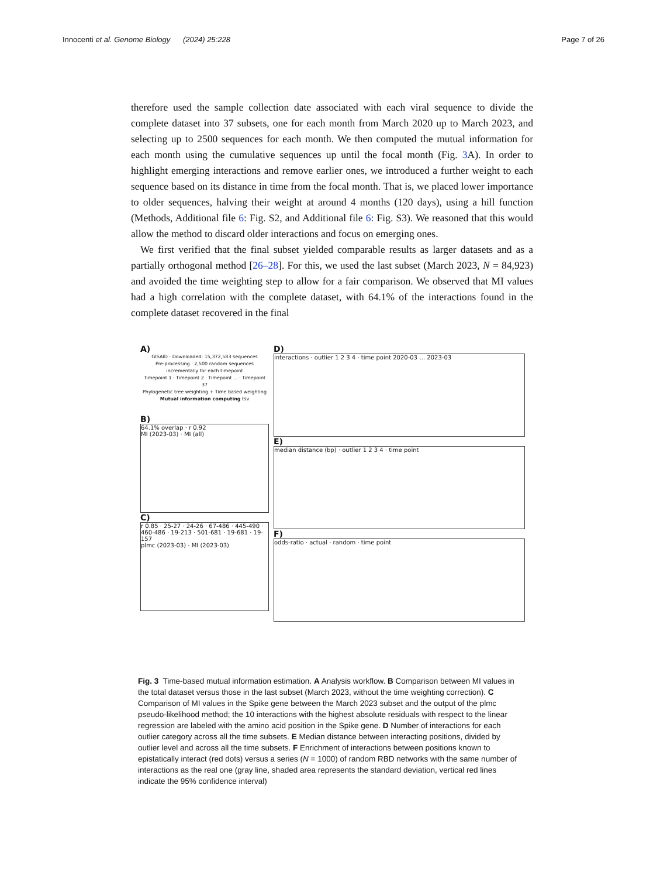Innocenti et al. Genome Biology (2024) 25:228 Page 7 of 26
therefore used the sample collection date associated with each viral sequence to divide the complete dataset into 37 subsets, one for each month from March 2020 up to March 2023, and selecting up to 2500 sequences for each month. We then computed the mutual information for each month using the cumulative sequences up until the focal month (Fig. 3 A). In order to highlight emerging interactions and remove earlier ones, we introduced a further weight to each sequence based on its distance in time from the focal month. That is, we placed lower importance to older sequences, halving their weight at around 4 months (120 days), using a hill function (Methods, Additional file 6: Fig. S2, and Additional file 6: Fig. S3). We reasoned that this would allow the method to discard older interactions and focus on emerging ones.
We first verified that the final subset yielded comparable results as larger datasets and as a partially orthogonal method [26–28]. For this, we used the last subset (March 2023, N = 84,923) and avoided the time weighting step to allow for a fair comparison. We observed that MI values had a high correlation with the complete dataset, with 64.1% of the interactions found in the complete dataset recovered in the final
A)
GISAID · Downloaded: 15,372,583 sequences
Pre-processing · 2,500 random sequences incrementally for each timepoint
Timepoint 1 · Timepoint 2 · Timepoint ... · Timepoint 37
Phylogenetic tree weighting + Time based weighting
Mutual information computing tsv
B)
64.1% overlap · r 0.92
MI (2023-03) · MI (all)
C)
r 0.85 · 25-27 · 24-26 · 67-486 · 445-490 · 460-486 · 19-213 · 501-681 · 19-681 · 19-157
plmc (2023-03) · MI (2023-03)
D)
interactions · outlier 1 2 3 4 · time point 2020-03 … 2023-03
E)
median distance (bp) · outlier 1 2 3 4 · time point
F)
odds-ratio · actual · random · time point
Fig. 3 Time-based mutual information estimation. A Analysis workflow. B Comparison between MI values in the total dataset versus those in the last subset (March 2023, without the time weighting correction). C Comparison of MI values in the Spike gene between the March 2023 subset and the output of the plmc pseudo-likelihood method; the 10 interactions with the highest absolute residuals with respect to the linear regression are labeled with the amino acid position in the Spike gene. D Number of interactions for each outlier category across all the time subsets. E Median distance between interacting positions, divided by outlier level and across all the time subsets. F Enrichment of interactions between positions known to epistatically interact (red dots) versus a series (N = 1000) of random RBD networks with the same number of interactions as the real one (gray line, shaded area represents the standard deviation, vertical red lines indicate the 95% confidence interval)